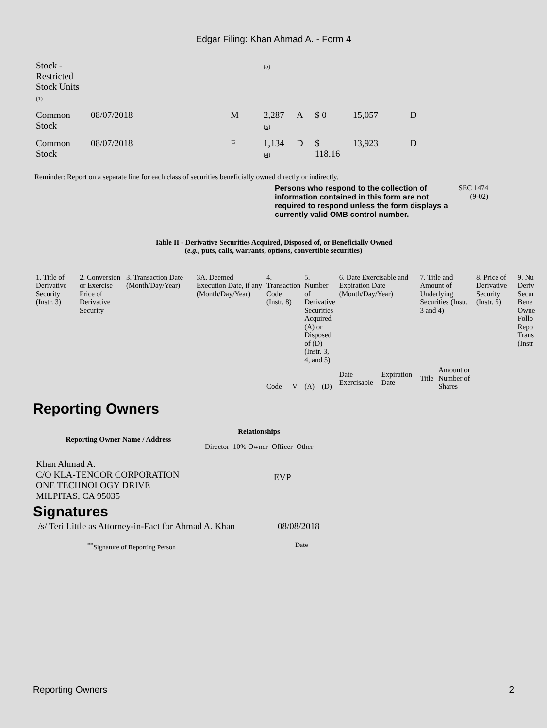Edgar Filing: Khan Ahmad A. - Form 4
| Stock - Restricted Stock Units (1) | | | (5) | | | | |
| Common Stock | 08/07/2018 | M | 2,287 (5) | A | $ 0 | 15,057 | D |
| Common Stock | 08/07/2018 | F | 1,134 (4) | D | $ 118.16 | 13,923 | D |
Reminder: Report on a separate line for each class of securities beneficially owned directly or indirectly.
Persons who respond to the collection of information contained in this form are not required to respond unless the form displays a currently valid OMB control number.
SEC 1474
(9-02)
Table II - Derivative Securities Acquired, Disposed of, or Beneficially Owned
(e.g., puts, calls, warrants, options, convertible securities)
| 1. Title of Derivative Security (Instr. 3) | 2. Conversion or Exercise Price of Derivative Security | 3. Transaction Date (Month/Day/Year) | 3A. Deemed Execution Date, if any (Month/Day/Year) | 4. Transaction Code (Instr. 8) | | 5. Number of Derivative Securities Acquired (A) or Disposed of (D) (Instr. 3, 4, and 5) | | 6. Date Exercisable and Expiration Date (Month/Day/Year) | | 7. Title and Amount of Underlying Securities (Instr. 3 and 4) | | 8. Price of Derivative Security (Instr. 5) | 9. Nu Deriv Secur Bene Owne Follo Repo Trans (Instr |
| | | | | Code | V | (A) | (D) | Date Exercisable | Expiration Date | Title | Amount or Number of Shares | | |
Reporting Owners
| Reporting Owner Name / Address | Relationships | | | |
| --- | --- | --- | --- | --- |
| | Director | 10% Owner | Officer | Other |
| Khan Ahmad A. C/O KLA-TENCOR CORPORATION ONE TECHNOLOGY DRIVE MILPITAS, CA 95035 | | | EVP | |
Signatures
| /s/ Teri Little as Attorney-in-Fact for Ahmad A. Khan | 08/08/2018 |
| <sup>**</sup> Signature of Reporting Person | Date |
Reporting Owners 2